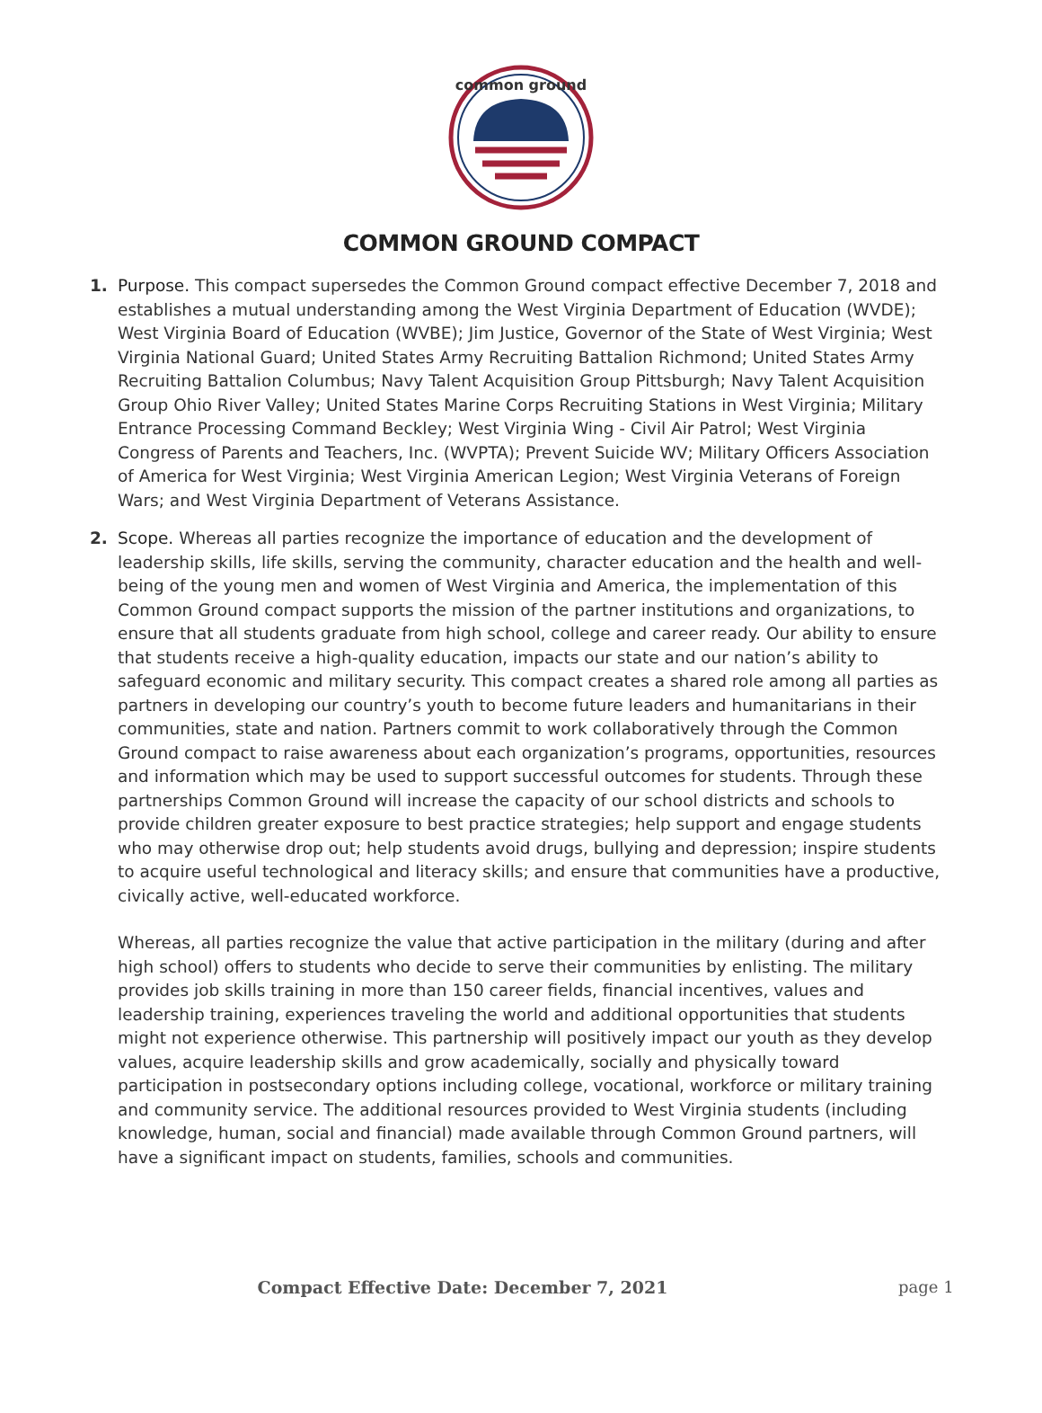common ground
COMMON GROUND COMPACT
1. Purpose. This compact supersedes the Common Ground compact effective December 7, 2018 and establishes a mutual understanding among the West Virginia Department of Education (WVDE); West Virginia Board of Education (WVBE); Jim Justice, Governor of the State of West Virginia; West Virginia National Guard; United States Army Recruiting Battalion Richmond; United States Army Recruiting Battalion Columbus; Navy Talent Acquisition Group Pittsburgh; Navy Talent Acquisition Group Ohio River Valley; United States Marine Corps Recruiting Stations in West Virginia; Military Entrance Processing Command Beckley; West Virginia Wing - Civil Air Patrol; West Virginia Congress of Parents and Teachers, Inc. (WVPTA); Prevent Suicide WV; Military Officers Association of America for West Virginia; West Virginia American Legion; West Virginia Veterans of Foreign Wars; and West Virginia Department of Veterans Assistance.
2. Scope. Whereas all parties recognize the importance of education and the development of leadership skills, life skills, serving the community, character education and the health and well-being of the young men and women of West Virginia and America, the implementation of this Common Ground compact supports the mission of the partner institutions and organizations, to ensure that all students graduate from high school, college and career ready. Our ability to ensure that students receive a high-quality education, impacts our state and our nation’s ability to safeguard economic and military security. This compact creates a shared role among all parties as partners in developing our country’s youth to become future leaders and humanitarians in their communities, state and nation. Partners commit to work collaboratively through the Common Ground compact to raise awareness about each organization’s programs, opportunities, resources and information which may be used to support successful outcomes for students. Through these partnerships Common Ground will increase the capacity of our school districts and schools to provide children greater exposure to best practice strategies; help support and engage students who may otherwise drop out; help students avoid drugs, bullying and depression; inspire students to acquire useful technological and literacy skills; and ensure that communities have a productive, civically active, well-educated workforce.
Whereas, all parties recognize the value that active participation in the military (during and after high school) offers to students who decide to serve their communities by enlisting. The military provides job skills training in more than 150 career fields, financial incentives, values and leadership training, experiences traveling the world and additional opportunities that students might not experience otherwise. This partnership will positively impact our youth as they develop values, acquire leadership skills and grow academically, socially and physically toward participation in postsecondary options including college, vocational, workforce or military training and community service. The additional resources provided to West Virginia students (including knowledge, human, social and financial) made available through Common Ground partners, will have a significant impact on students, families, schools and communities.
Compact Effective Date: December 7, 2021
page 1